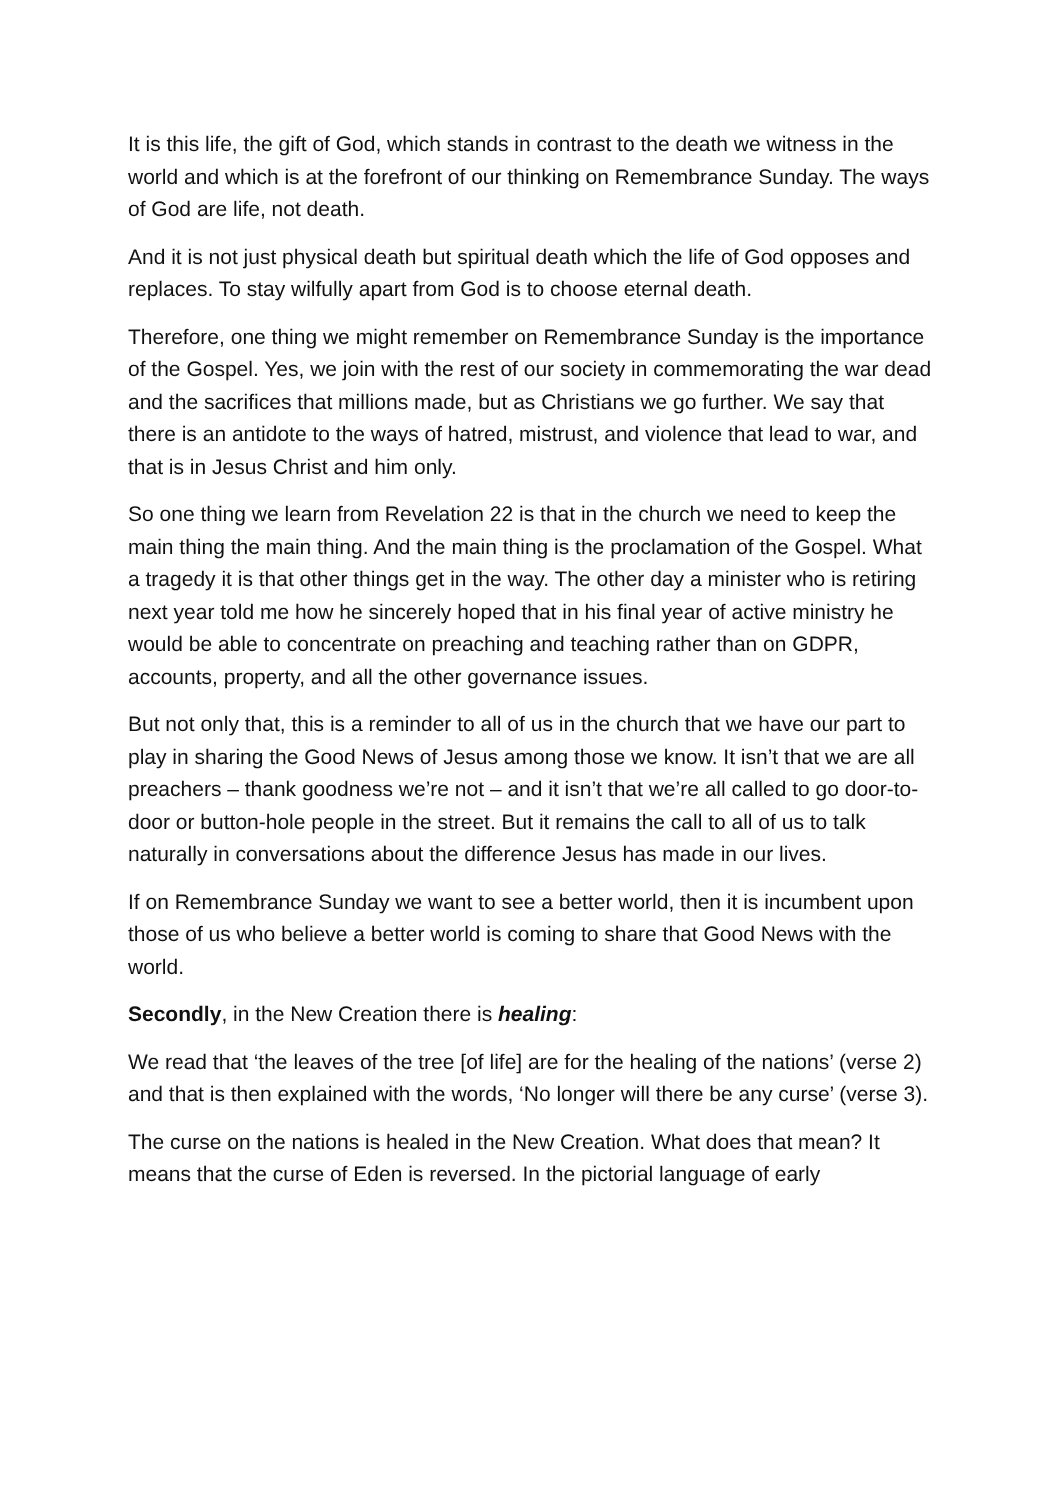It is this life, the gift of God, which stands in contrast to the death we witness in the world and which is at the forefront of our thinking on Remembrance Sunday. The ways of God are life, not death.
And it is not just physical death but spiritual death which the life of God opposes and replaces. To stay wilfully apart from God is to choose eternal death.
Therefore, one thing we might remember on Remembrance Sunday is the importance of the Gospel. Yes, we join with the rest of our society in commemorating the war dead and the sacrifices that millions made, but as Christians we go further. We say that there is an antidote to the ways of hatred, mistrust, and violence that lead to war, and that is in Jesus Christ and him only.
So one thing we learn from Revelation 22 is that in the church we need to keep the main thing the main thing. And the main thing is the proclamation of the Gospel. What a tragedy it is that other things get in the way. The other day a minister who is retiring next year told me how he sincerely hoped that in his final year of active ministry he would be able to concentrate on preaching and teaching rather than on GDPR, accounts, property, and all the other governance issues.
But not only that, this is a reminder to all of us in the church that we have our part to play in sharing the Good News of Jesus among those we know. It isn’t that we are all preachers – thank goodness we’re not – and it isn’t that we’re all called to go door-to-door or button-hole people in the street. But it remains the call to all of us to talk naturally in conversations about the difference Jesus has made in our lives.
If on Remembrance Sunday we want to see a better world, then it is incumbent upon those of us who believe a better world is coming to share that Good News with the world.
Secondly, in the New Creation there is healing:
We read that ‘the leaves of the tree [of life] are for the healing of the nations’ (verse 2) and that is then explained with the words, ‘No longer will there be any curse’ (verse 3).
The curse on the nations is healed in the New Creation. What does that mean? It means that the curse of Eden is reversed. In the pictorial language of early